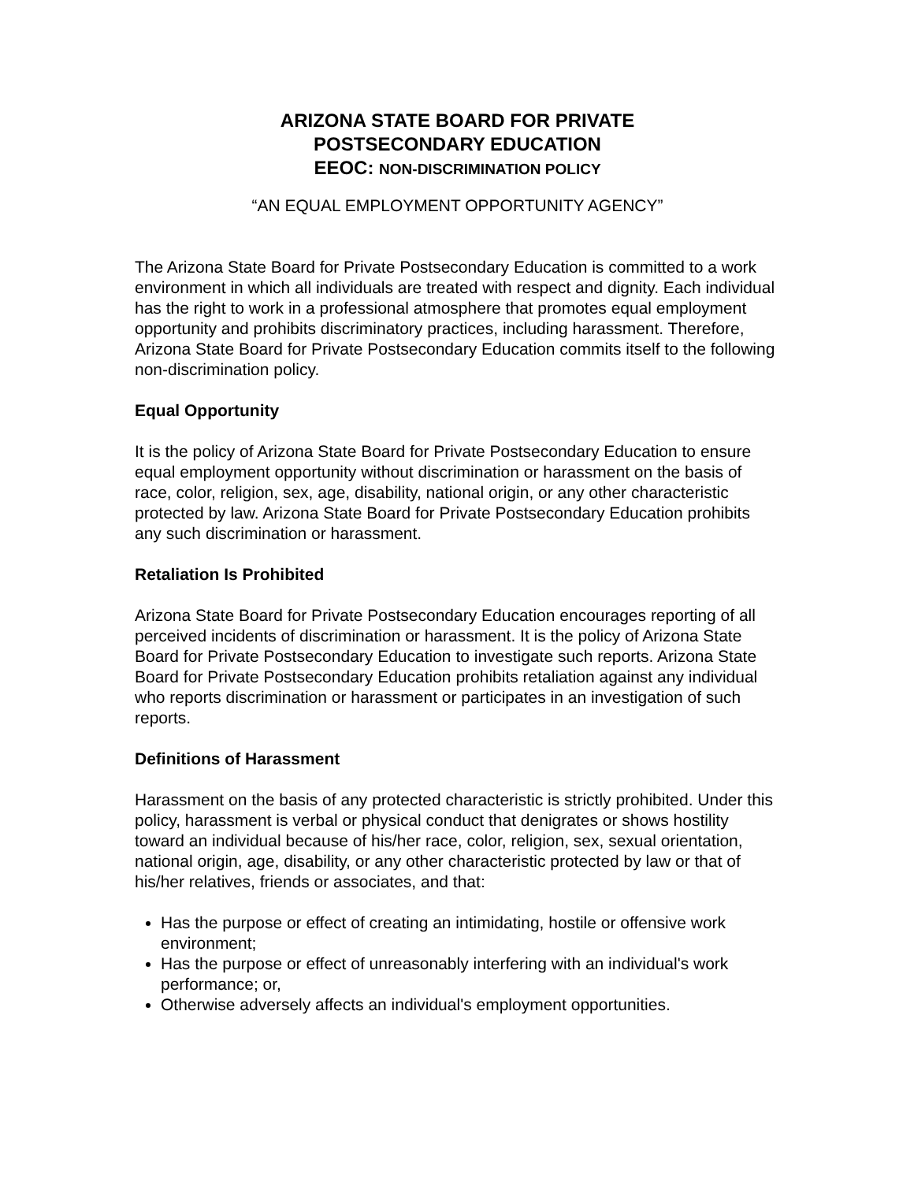ARIZONA STATE BOARD FOR PRIVATE
POSTSECONDARY EDUCATION
EEOC: NON-DISCRIMINATION POLICY
“AN EQUAL EMPLOYMENT OPPORTUNITY AGENCY”
The Arizona State Board for Private Postsecondary Education is committed to a work environment in which all individuals are treated with respect and dignity. Each individual has the right to work in a professional atmosphere that promotes equal employment opportunity and prohibits discriminatory practices, including harassment. Therefore, Arizona State Board for Private Postsecondary Education commits itself to the following non-discrimination policy.
Equal Opportunity
It is the policy of Arizona State Board for Private Postsecondary Education to ensure equal employment opportunity without discrimination or harassment on the basis of race, color, religion, sex, age, disability, national origin, or any other characteristic protected by law. Arizona State Board for Private Postsecondary Education prohibits any such discrimination or harassment.
Retaliation Is Prohibited
Arizona State Board for Private Postsecondary Education encourages reporting of all perceived incidents of discrimination or harassment. It is the policy of Arizona State Board for Private Postsecondary Education to investigate such reports. Arizona State Board for Private Postsecondary Education prohibits retaliation against any individual who reports discrimination or harassment or participates in an investigation of such reports.
Definitions of Harassment
Harassment on the basis of any protected characteristic is strictly prohibited. Under this policy, harassment is verbal or physical conduct that denigrates or shows hostility toward an individual because of his/her race, color, religion, sex, sexual orientation, national origin, age, disability, or any other characteristic protected by law or that of his/her relatives, friends or associates, and that:
Has the purpose or effect of creating an intimidating, hostile or offensive work environment;
Has the purpose or effect of unreasonably interfering with an individual's work performance; or,
Otherwise adversely affects an individual's employment opportunities.